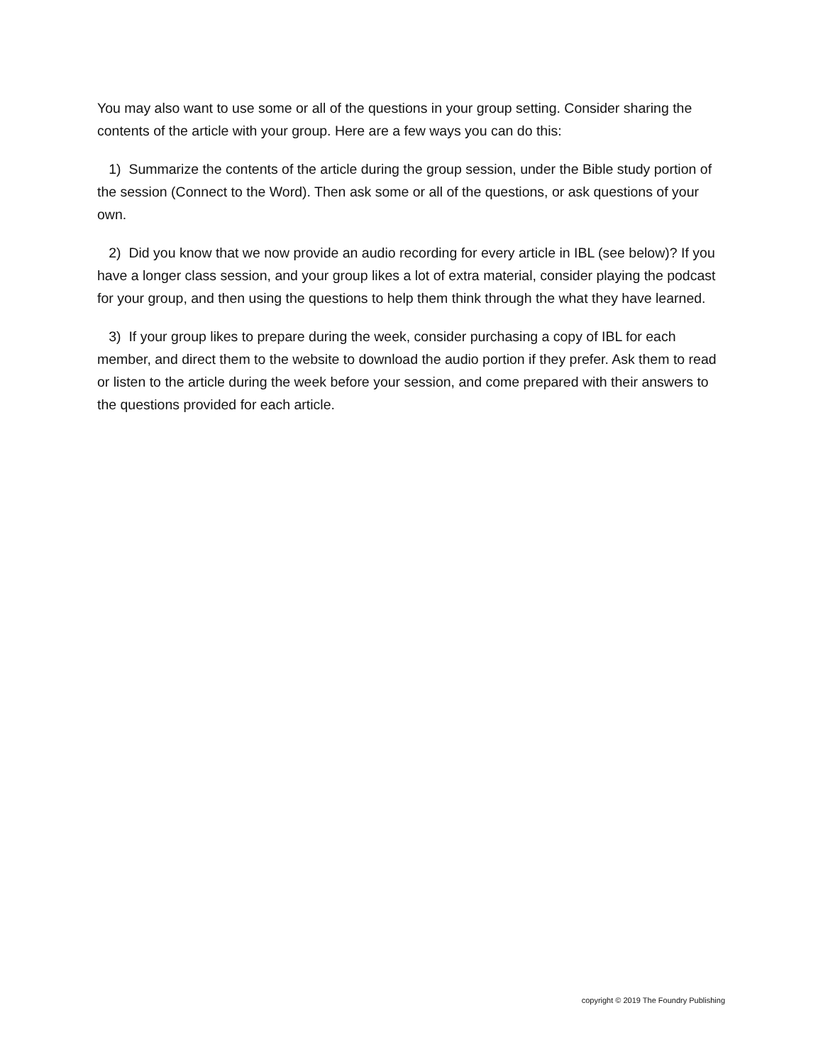You may also want to use some or all of the questions in your group setting. Consider sharing the contents of the article with your group. Here are a few ways you can do this:
1) Summarize the contents of the article during the group session, under the Bible study portion of the session (Connect to the Word). Then ask some or all of the questions, or ask questions of your own.
2) Did you know that we now provide an audio recording for every article in IBL (see below)? If you have a longer class session, and your group likes a lot of extra material, consider playing the podcast for your group, and then using the questions to help them think through the what they have learned.
3) If your group likes to prepare during the week, consider purchasing a copy of IBL for each member, and direct them to the website to download the audio portion if they prefer. Ask them to read or listen to the article during the week before your session, and come prepared with their answers to the questions provided for each article.
copyright © 2019 The Foundry Publishing